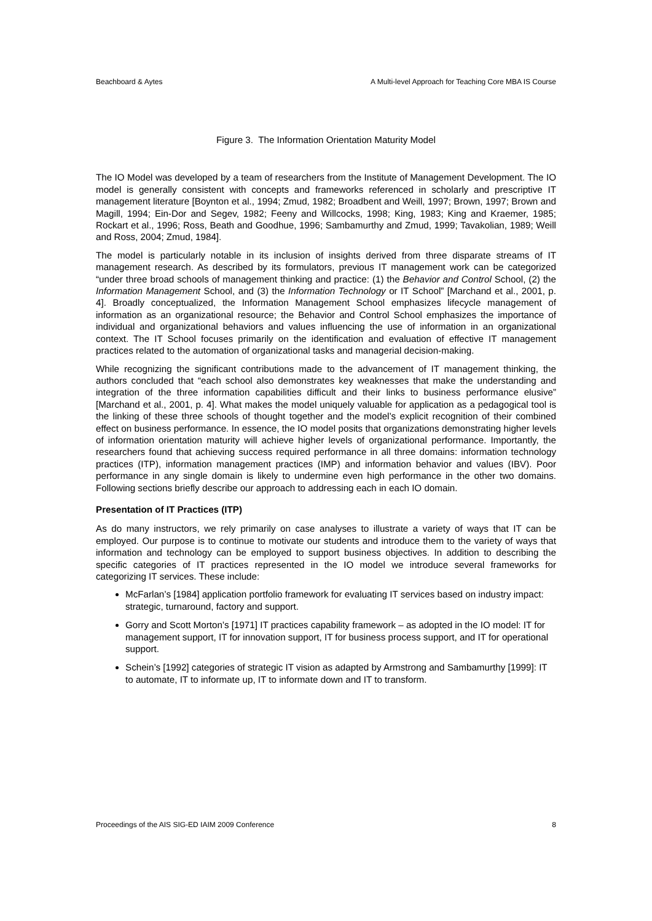Beachboard & Aytes A Multi-level Approach for Teaching Core MBA IS Course
Figure 3. The Information Orientation Maturity Model
The IO Model was developed by a team of researchers from the Institute of Management Development. The IO model is generally consistent with concepts and frameworks referenced in scholarly and prescriptive IT management literature [Boynton et al., 1994; Zmud, 1982; Broadbent and Weill, 1997; Brown, 1997; Brown and Magill, 1994; Ein-Dor and Segev, 1982; Feeny and Willcocks, 1998; King, 1983; King and Kraemer, 1985; Rockart et al., 1996; Ross, Beath and Goodhue, 1996; Sambamurthy and Zmud, 1999; Tavakolian, 1989; Weill and Ross, 2004; Zmud, 1984].
The model is particularly notable in its inclusion of insights derived from three disparate streams of IT management research. As described by its formulators, previous IT management work can be categorized “under three broad schools of management thinking and practice: (1) the Behavior and Control School, (2) the Information Management School, and (3) the Information Technology or IT School” [Marchand et al., 2001, p. 4]. Broadly conceptualized, the Information Management School emphasizes lifecycle management of information as an organizational resource; the Behavior and Control School emphasizes the importance of individual and organizational behaviors and values influencing the use of information in an organizational context. The IT School focuses primarily on the identification and evaluation of effective IT management practices related to the automation of organizational tasks and managerial decision-making.
While recognizing the significant contributions made to the advancement of IT management thinking, the authors concluded that “each school also demonstrates key weaknesses that make the understanding and integration of the three information capabilities difficult and their links to business performance elusive” [Marchand et al., 2001, p. 4]. What makes the model uniquely valuable for application as a pedagogical tool is the linking of these three schools of thought together and the model’s explicit recognition of their combined effect on business performance. In essence, the IO model posits that organizations demonstrating higher levels of information orientation maturity will achieve higher levels of organizational performance. Importantly, the researchers found that achieving success required performance in all three domains: information technology practices (ITP), information management practices (IMP) and information behavior and values (IBV). Poor performance in any single domain is likely to undermine even high performance in the other two domains. Following sections briefly describe our approach to addressing each in each IO domain.
Presentation of IT Practices (ITP)
As do many instructors, we rely primarily on case analyses to illustrate a variety of ways that IT can be employed. Our purpose is to continue to motivate our students and introduce them to the variety of ways that information and technology can be employed to support business objectives. In addition to describing the specific categories of IT practices represented in the IO model we introduce several frameworks for categorizing IT services. These include:
McFarlan’s [1984] application portfolio framework for evaluating IT services based on industry impact: strategic, turnaround, factory and support.
Gorry and Scott Morton’s [1971] IT practices capability framework – as adopted in the IO model: IT for management support, IT for innovation support, IT for business process support, and IT for operational support.
Schein’s [1992] categories of strategic IT vision as adapted by Armstrong and Sambamurthy [1999]: IT to automate, IT to informate up, IT to informate down and IT to transform.
Proceedings of the AIS SIG-ED IAIM 2009 Conference 8